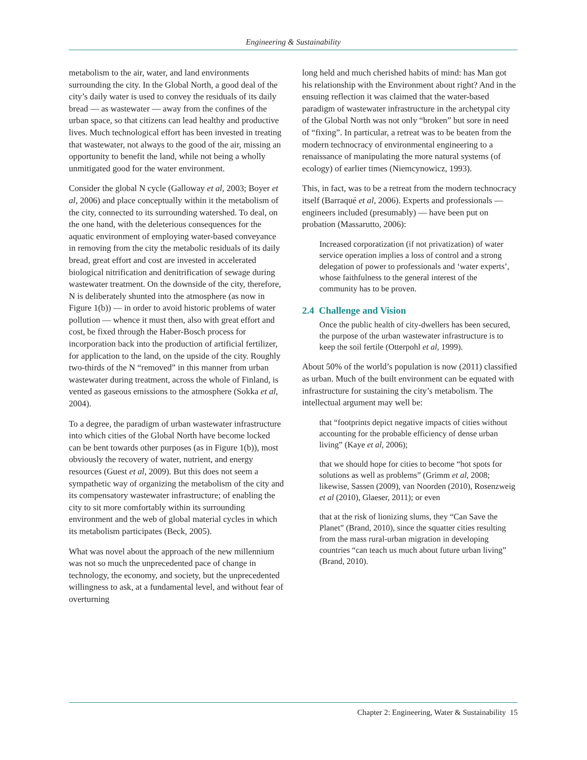Engineering & Sustainability
metabolism to the air, water, and land environments surrounding the city. In the Global North, a good deal of the city’s daily water is used to convey the residuals of its daily bread — as wastewater — away from the confines of the urban space, so that citizens can lead healthy and productive lives. Much technological effort has been invested in treating that wastewater, not always to the good of the air, missing an opportunity to benefit the land, while not being a wholly unmitigated good for the water environment.
Consider the global N cycle (Galloway et al, 2003; Boyer et al, 2006) and place conceptually within it the metabolism of the city, connected to its surrounding watershed. To deal, on the one hand, with the deleterious consequences for the aquatic environment of employing water-based conveyance in removing from the city the metabolic residuals of its daily bread, great effort and cost are invested in accelerated biological nitrification and denitrification of sewage during wastewater treatment. On the downside of the city, therefore, N is deliberately shunted into the atmosphere (as now in Figure 1(b)) — in order to avoid historic problems of water pollution — whence it must then, also with great effort and cost, be fixed through the Haber-Bosch process for incorporation back into the production of artificial fertilizer, for application to the land, on the upside of the city. Roughly two-thirds of the N “removed” in this manner from urban wastewater during treatment, across the whole of Finland, is vented as gaseous emissions to the atmosphere (Sokka et al, 2004).
To a degree, the paradigm of urban wastewater infrastructure into which cities of the Global North have become locked can be bent towards other purposes (as in Figure 1(b)), most obviously the recovery of water, nutrient, and energy resources (Guest et al, 2009). But this does not seem a sympathetic way of organizing the metabolism of the city and its compensatory wastewater infrastructure; of enabling the city to sit more comfortably within its surrounding environment and the web of global material cycles in which its metabolism participates (Beck, 2005).
What was novel about the approach of the new millennium was not so much the unprecedented pace of change in technology, the economy, and society, but the unprecedented willingness to ask, at a fundamental level, and without fear of overturning
long held and much cherished habits of mind: has Man got his relationship with the Environment about right? And in the ensuing reflection it was claimed that the water-based paradigm of wastewater infrastructure in the archetypal city of the Global North was not only “broken” but sore in need of “fixing”. In particular, a retreat was to be beaten from the modern technocracy of environmental engineering to a renaissance of manipulating the more natural systems (of ecology) of earlier times (Niemcynowicz, 1993).
This, in fact, was to be a retreat from the modern technocracy itself (Barraqué et al, 2006). Experts and professionals — engineers included (presumably) — have been put on probation (Massarutto, 2006):
Increased corporatization (if not privatization) of water service operation implies a loss of control and a strong delegation of power to professionals and ‘water experts’, whose faithfulness to the general interest of the community has to be proven.
2.4 Challenge and Vision
Once the public health of city-dwellers has been secured, the purpose of the urban wastewater infrastructure is to keep the soil fertile (Otterpohl et al, 1999).
About 50% of the world’s population is now (2011) classified as urban. Much of the built environment can be equated with infrastructure for sustaining the city’s metabolism. The intellectual argument may well be:
that “footprints depict negative impacts of cities without accounting for the probable efficiency of dense urban living” (Kaye et al, 2006);
that we should hope for cities to become “hot spots for solutions as well as problems” (Grimm et al, 2008; likewise, Sassen (2009), van Noorden (2010), Rosenzweig et al (2010), Glaeser, 2011); or even
that at the risk of lionizing slums, they “Can Save the Planet” (Brand, 2010), since the squatter cities resulting from the mass rural-urban migration in developing countries “can teach us much about future urban living” (Brand, 2010).
Chapter 2: Engineering, Water & Sustainability 15